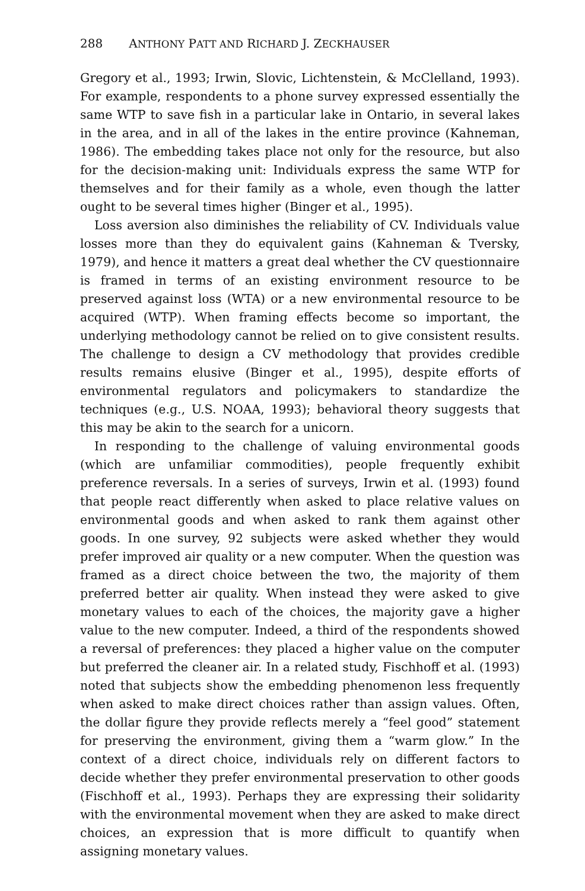288 ANTHONY PATT AND RICHARD J. ZECKHAUSER
Gregory et al., 1993; Irwin, Slovic, Lichtenstein, & McClelland, 1993). For example, respondents to a phone survey expressed essentially the same WTP to save fish in a particular lake in Ontario, in several lakes in the area, and in all of the lakes in the entire province (Kahneman, 1986). The embedding takes place not only for the resource, but also for the decision-making unit: Individuals express the same WTP for themselves and for their family as a whole, even though the latter ought to be several times higher (Binger et al., 1995).
Loss aversion also diminishes the reliability of CV. Individuals value losses more than they do equivalent gains (Kahneman & Tversky, 1979), and hence it matters a great deal whether the CV questionnaire is framed in terms of an existing environment resource to be preserved against loss (WTA) or a new environmental resource to be acquired (WTP). When framing effects become so important, the underlying methodology cannot be relied on to give consistent results. The challenge to design a CV methodology that provides credible results remains elusive (Binger et al., 1995), despite efforts of environmental regulators and policymakers to standardize the techniques (e.g., U.S. NOAA, 1993); behavioral theory suggests that this may be akin to the search for a unicorn.
In responding to the challenge of valuing environmental goods (which are unfamiliar commodities), people frequently exhibit preference reversals. In a series of surveys, Irwin et al. (1993) found that people react differently when asked to place relative values on environmental goods and when asked to rank them against other goods. In one survey, 92 subjects were asked whether they would prefer improved air quality or a new computer. When the question was framed as a direct choice between the two, the majority of them preferred better air quality. When instead they were asked to give monetary values to each of the choices, the majority gave a higher value to the new computer. Indeed, a third of the respondents showed a reversal of preferences: they placed a higher value on the computer but preferred the cleaner air. In a related study, Fischhoff et al. (1993) noted that subjects show the embedding phenomenon less frequently when asked to make direct choices rather than assign values. Often, the dollar figure they provide reflects merely a “feel good” statement for preserving the environment, giving them a “warm glow.” In the context of a direct choice, individuals rely on different factors to decide whether they prefer environmental preservation to other goods (Fischhoff et al., 1993). Perhaps they are expressing their solidarity with the environmental movement when they are asked to make direct choices, an expression that is more difficult to quantify when assigning monetary values.